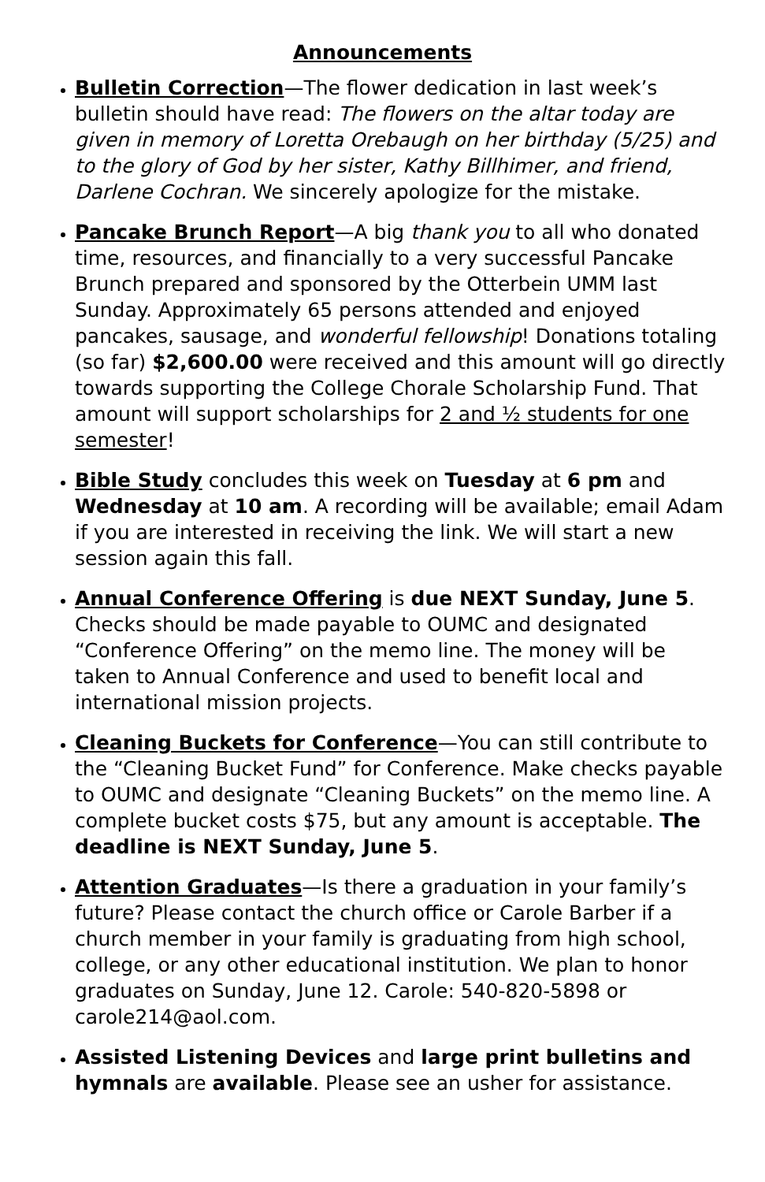Announcements
Bulletin Correction—The flower dedication in last week’s bulletin should have read: The flowers on the altar today are given in memory of Loretta Orebaugh on her birthday (5/25) and to the glory of God by her sister, Kathy Billhimer, and friend, Darlene Cochran. We sincerely apologize for the mistake.
Pancake Brunch Report—A big thank you to all who donated time, resources, and financially to a very successful Pancake Brunch prepared and sponsored by the Otterbein UMM last Sunday. Approximately 65 persons attended and enjoyed pancakes, sausage, and wonderful fellowship! Donations totaling (so far) $2,600.00 were received and this amount will go directly towards supporting the College Chorale Scholarship Fund. That amount will support scholarships for 2 and ½ students for one semester!
Bible Study concludes this week on Tuesday at 6 pm and Wednesday at 10 am. A recording will be available; email Adam if you are interested in receiving the link. We will start a new session again this fall.
Annual Conference Offering is due NEXT Sunday, June 5. Checks should be made payable to OUMC and designated “Conference Offering” on the memo line. The money will be taken to Annual Conference and used to benefit local and international mission projects.
Cleaning Buckets for Conference—You can still contribute to the “Cleaning Bucket Fund” for Conference. Make checks payable to OUMC and designate “Cleaning Buckets” on the memo line. A complete bucket costs $75, but any amount is acceptable. The deadline is NEXT Sunday, June 5.
Attention Graduates—Is there a graduation in your family’s future? Please contact the church office or Carole Barber if a church member in your family is graduating from high school, college, or any other educational institution. We plan to honor graduates on Sunday, June 12. Carole: 540-820-5898 or carole214@aol.com.
Assisted Listening Devices and large print bulletins and hymnals are available. Please see an usher for assistance.